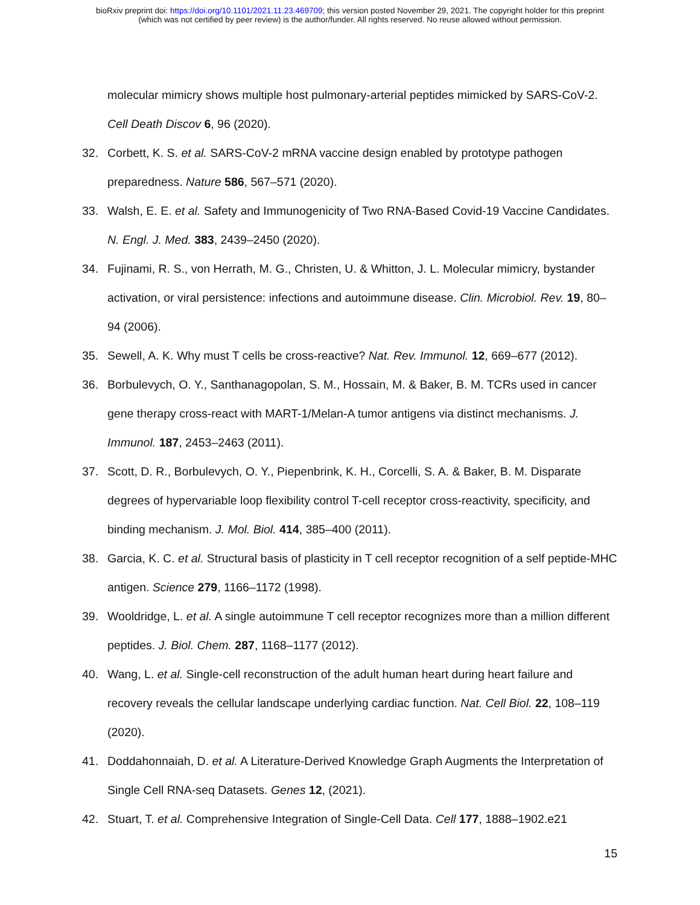bioRxiv preprint doi: https://doi.org/10.1101/2021.11.23.469709; this version posted November 29, 2021. The copyright holder for this preprint
(which was not certified by peer review) is the author/funder. All rights reserved. No reuse allowed without permission.
molecular mimicry shows multiple host pulmonary-arterial peptides mimicked by SARS-CoV-2. Cell Death Discov 6, 96 (2020).
32. Corbett, K. S. et al. SARS-CoV-2 mRNA vaccine design enabled by prototype pathogen preparedness. Nature 586, 567–571 (2020).
33. Walsh, E. E. et al. Safety and Immunogenicity of Two RNA-Based Covid-19 Vaccine Candidates. N. Engl. J. Med. 383, 2439–2450 (2020).
34. Fujinami, R. S., von Herrath, M. G., Christen, U. & Whitton, J. L. Molecular mimicry, bystander activation, or viral persistence: infections and autoimmune disease. Clin. Microbiol. Rev. 19, 80–94 (2006).
35. Sewell, A. K. Why must T cells be cross-reactive? Nat. Rev. Immunol. 12, 669–677 (2012).
36. Borbulevych, O. Y., Santhanagopolan, S. M., Hossain, M. & Baker, B. M. TCRs used in cancer gene therapy cross-react with MART-1/Melan-A tumor antigens via distinct mechanisms. J. Immunol. 187, 2453–2463 (2011).
37. Scott, D. R., Borbulevych, O. Y., Piepenbrink, K. H., Corcelli, S. A. & Baker, B. M. Disparate degrees of hypervariable loop flexibility control T-cell receptor cross-reactivity, specificity, and binding mechanism. J. Mol. Biol. 414, 385–400 (2011).
38. Garcia, K. C. et al. Structural basis of plasticity in T cell receptor recognition of a self peptide-MHC antigen. Science 279, 1166–1172 (1998).
39. Wooldridge, L. et al. A single autoimmune T cell receptor recognizes more than a million different peptides. J. Biol. Chem. 287, 1168–1177 (2012).
40. Wang, L. et al. Single-cell reconstruction of the adult human heart during heart failure and recovery reveals the cellular landscape underlying cardiac function. Nat. Cell Biol. 22, 108–119 (2020).
41. Doddahonnaiah, D. et al. A Literature-Derived Knowledge Graph Augments the Interpretation of Single Cell RNA-seq Datasets. Genes 12, (2021).
42. Stuart, T. et al. Comprehensive Integration of Single-Cell Data. Cell 177, 1888–1902.e21
15